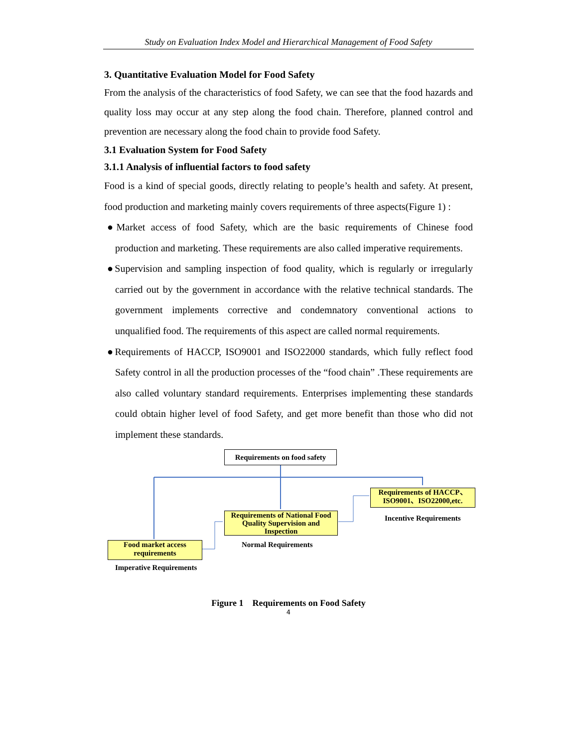Study on Evaluation Index Model and Hierarchical Management of Food Safety
3. Quantitative Evaluation Model for Food Safety
From the analysis of the characteristics of food Safety, we can see that the food hazards and quality loss may occur at any step along the food chain. Therefore, planned control and prevention are necessary along the food chain to provide food Safety.
3.1 Evaluation System for Food Safety
3.1.1 Analysis of influential factors to food safety
Food is a kind of special goods, directly relating to people’s health and safety. At present, food production and marketing mainly covers requirements of three aspects(Figure 1) :
●Market access of food Safety, which are the basic requirements of Chinese food production and marketing. These requirements are also called imperative requirements.
●Supervision and sampling inspection of food quality, which is regularly or irregularly carried out by the government in accordance with the relative technical standards. The government implements corrective and condemnatory conventional actions to unqualified food. The requirements of this aspect are called normal requirements.
●Requirements of HACCP, ISO9001 and ISO22000 standards, which fully reflect food Safety control in all the production processes of the “food chain” .These requirements are also called voluntary standard requirements. Enterprises implementing these standards could obtain higher level of food Safety, and get more benefit than those who did not implement these standards.
Requirements on food safety
Requirements of HACCP、ISO9001、ISO22000,etc.
Incentive Requirements
Requirements of National Food Quality Supervision and Inspection
Normal Requirements
Food market access requirements
Imperative Requirements
Figure 1 Requirements on Food Safety
4